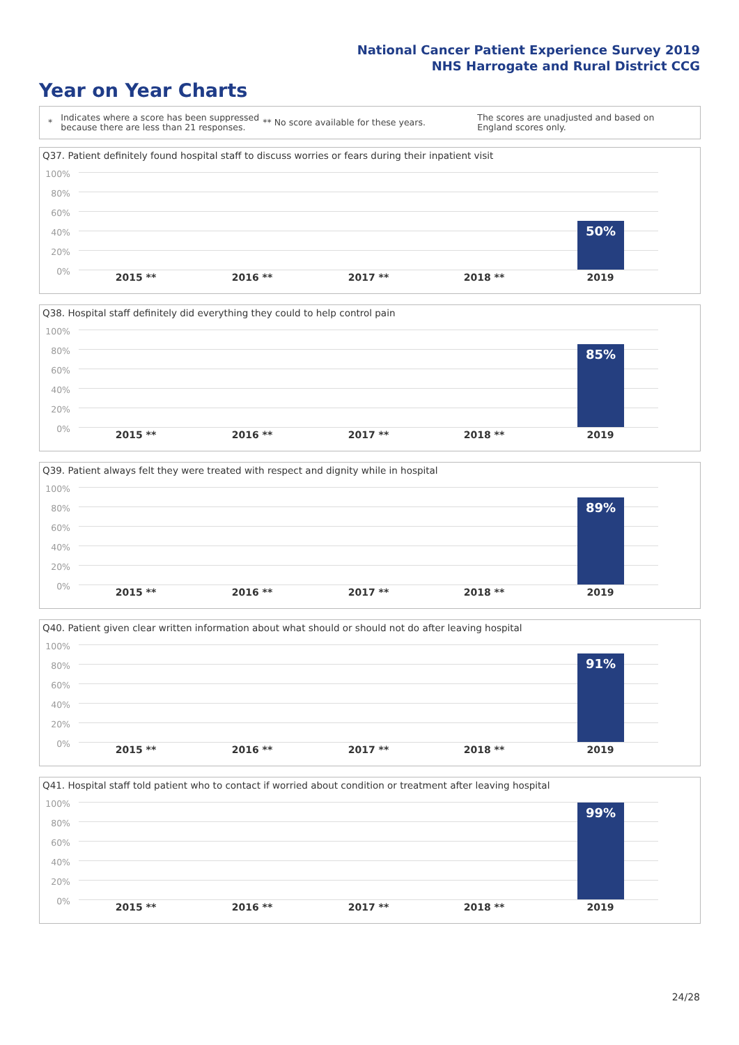National Cancer Patient Experience Survey 2019
NHS Harrogate and Rural District CCG
Year on Year Charts
* Indicates where a score has been suppressed because there are less than 21 responses. ** No score available for these years. The scores are unadjusted and based on England scores only.
Q37. Patient definitely found hospital staff to discuss worries or fears during their inpatient visit
100%
80%
60%
40%
20%
0%
50%
2015 ** 2016 ** 2017 ** 2018 ** 2019
Q38. Hospital staff definitely did everything they could to help control pain
100%
80%
60%
40%
20%
0%
85%
2015 ** 2016 ** 2017 ** 2018 ** 2019
Q39. Patient always felt they were treated with respect and dignity while in hospital
100%
80%
60%
40%
20%
0%
89%
2015 ** 2016 ** 2017 ** 2018 ** 2019
Q40. Patient given clear written information about what should or should not do after leaving hospital
100%
80%
60%
40%
20%
0%
91%
2015 ** 2016 ** 2017 ** 2018 ** 2019
Q41. Hospital staff told patient who to contact if worried about condition or treatment after leaving hospital
100%
80%
60%
40%
20%
0%
99%
2015 ** 2016 ** 2017 ** 2018 ** 2019
24/28